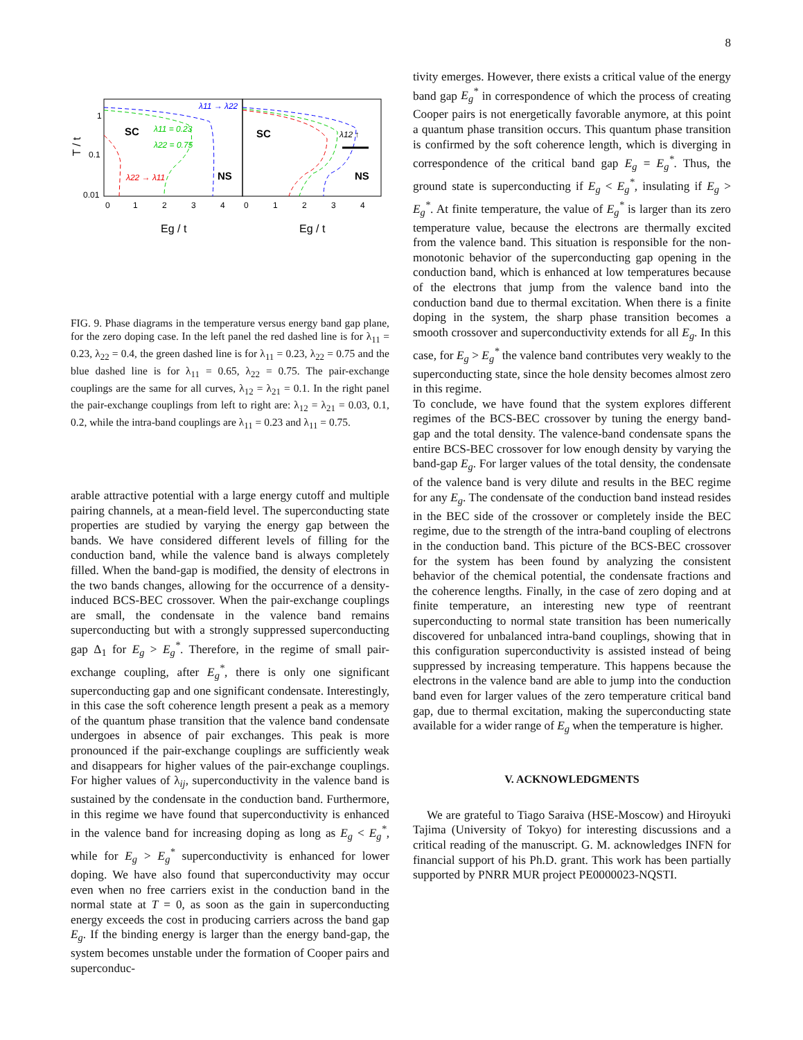8
SC
SC
NS
NS
λ11 → λ22
λ11 = 0.23
λ22 = 0.75
λ22 → λ11
λ12 ↑
1
0.1
0.01
0
1
2
3
4
0
1
2
3
4
T / t
Eg / t
Eg / t
FIG. 9. Phase diagrams in the temperature versus energy band gap plane, for the zero doping case. In the left panel the red dashed line is for λ<sub>11</sub> = 0.23, λ<sub>22</sub> = 0.4, the green dashed line is for λ<sub>11</sub> = 0.23, λ<sub>22</sub> = 0.75 and the blue dashed line is for λ<sub>11</sub> = 0.65, λ<sub>22</sub> = 0.75. The pair-exchange couplings are the same for all curves, λ<sub>12</sub> = λ<sub>21</sub> = 0.1. In the right panel the pair-exchange couplings from left to right are: λ<sub>12</sub> = λ<sub>21</sub> = 0.03, 0.1, 0.2, while the intra-band couplings are λ<sub>11</sub> = 0.23 and λ<sub>11</sub> = 0.75.
arable attractive potential with a large energy cutoff and multiple pairing channels, at a mean-field level. The superconducting state properties are studied by varying the energy gap between the bands. We have considered different levels of filling for the conduction band, while the valence band is always completely filled. When the band-gap is modified, the density of electrons in the two bands changes, allowing for the occurrence of a density-induced BCS-BEC crossover. When the pair-exchange couplings are small, the condensate in the valence band remains superconducting but with a strongly suppressed superconducting gap Δ<sub>1</sub> for E<sub>g</sub> > E<sub>g</sub><sup>*</sup>. Therefore, in the regime of small pair-exchange coupling, after E<sub>g</sub><sup>*</sup>, there is only one significant superconducting gap and one significant condensate. Interestingly, in this case the soft coherence length present a peak as a memory of the quantum phase transition that the valence band condensate undergoes in absence of pair exchanges. This peak is more pronounced if the pair-exchange couplings are sufficiently weak and disappears for higher values of the pair-exchange couplings. For higher values of λ<sub>ij</sub>, superconductivity in the valence band is sustained by the condensate in the conduction band. Furthermore, in this regime we have found that superconductivity is enhanced in the valence band for increasing doping as long as E<sub>g</sub> < E<sub>g</sub><sup>*</sup>, while for E<sub>g</sub> > E<sub>g</sub><sup>*</sup> superconductivity is enhanced for lower doping. We have also found that superconductivity may occur even when no free carriers exist in the conduction band in the normal state at T = 0, as soon as the gain in superconducting energy exceeds the cost in producing carriers across the band gap E<sub>g</sub>. If the binding energy is larger than the energy band-gap, the system becomes unstable under the formation of Cooper pairs and superconduc-
tivity emerges. However, there exists a critical value of the energy band gap E<sub>g</sub><sup>*</sup> in correspondence of which the process of creating Cooper pairs is not energetically favorable anymore, at this point a quantum phase transition occurs. This quantum phase transition is confirmed by the soft coherence length, which is diverging in correspondence of the critical band gap E<sub>g</sub> = E<sub>g</sub><sup>*</sup>. Thus, the ground state is superconducting if E<sub>g</sub> < E<sub>g</sub><sup>*</sup>, insulating if E<sub>g</sub> > E<sub>g</sub><sup>*</sup>. At finite temperature, the value of E<sub>g</sub><sup>*</sup> is larger than its zero temperature value, because the electrons are thermally excited from the valence band. This situation is responsible for the non-monotonic behavior of the superconducting gap opening in the conduction band, which is enhanced at low temperatures because of the electrons that jump from the valence band into the conduction band due to thermal excitation. When there is a finite doping in the system, the sharp phase transition becomes a smooth crossover and superconductivity extends for all E<sub>g</sub>. In this case, for E<sub>g</sub> > E<sub>g</sub><sup>*</sup> the valence band contributes very weakly to the superconducting state, since the hole density becomes almost zero in this regime.
To conclude, we have found that the system explores different regimes of the BCS-BEC crossover by tuning the energy band-gap and the total density. The valence-band condensate spans the entire BCS-BEC crossover for low enough density by varying the band-gap E<sub>g</sub>. For larger values of the total density, the condensate of the valence band is very dilute and results in the BEC regime for any E<sub>g</sub>. The condensate of the conduction band instead resides in the BEC side of the crossover or completely inside the BEC regime, due to the strength of the intra-band coupling of electrons in the conduction band. This picture of the BCS-BEC crossover for the system has been found by analyzing the consistent behavior of the chemical potential, the condensate fractions and the coherence lengths. Finally, in the case of zero doping and at finite temperature, an interesting new type of reentrant superconducting to normal state transition has been numerically discovered for unbalanced intra-band couplings, showing that in this configuration superconductivity is assisted instead of being suppressed by increasing temperature. This happens because the electrons in the valence band are able to jump into the conduction band even for larger values of the zero temperature critical band gap, due to thermal excitation, making the superconducting state available for a wider range of E<sub>g</sub> when the temperature is higher.
V. ACKNOWLEDGMENTS
We are grateful to Tiago Saraiva (HSE-Moscow) and Hiroyuki Tajima (University of Tokyo) for interesting discussions and a critical reading of the manuscript. G. M. acknowledges INFN for financial support of his Ph.D. grant. This work has been partially supported by PNRR MUR project PE0000023-NQSTI.